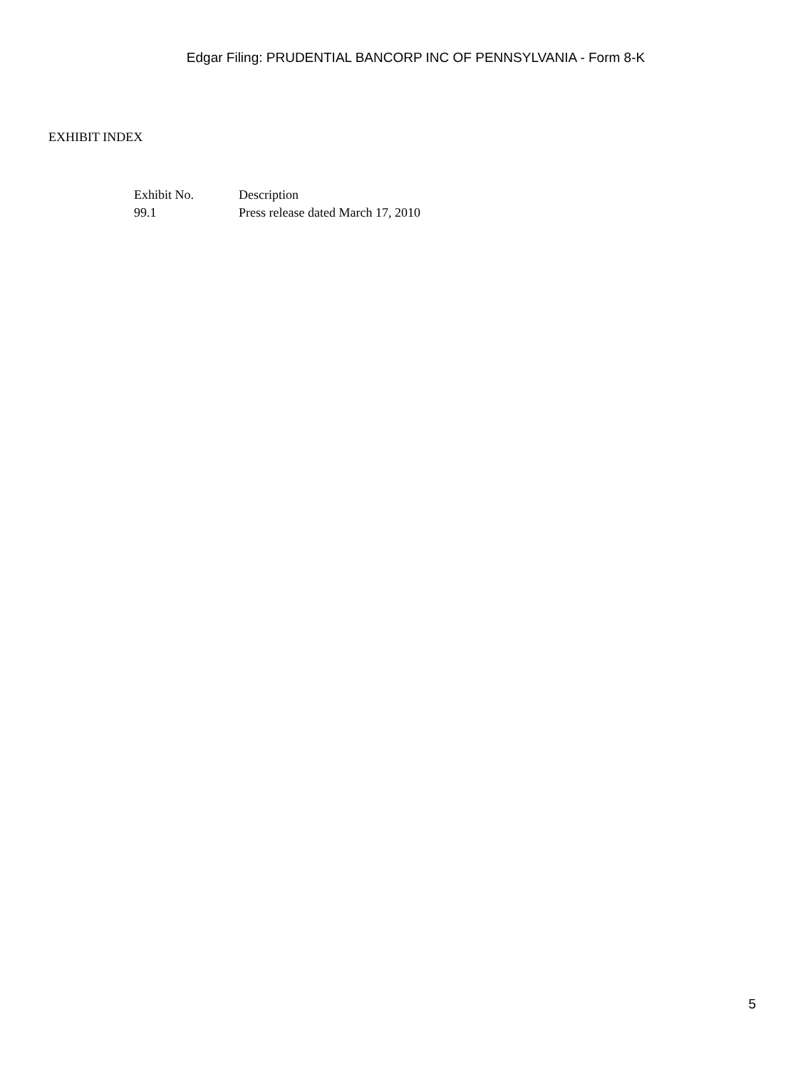Edgar Filing: PRUDENTIAL BANCORP INC OF PENNSYLVANIA - Form 8-K
EXHIBIT INDEX
| Exhibit No. | Description |
| --- | --- |
| 99.1 | Press release dated March 17, 2010 |
5